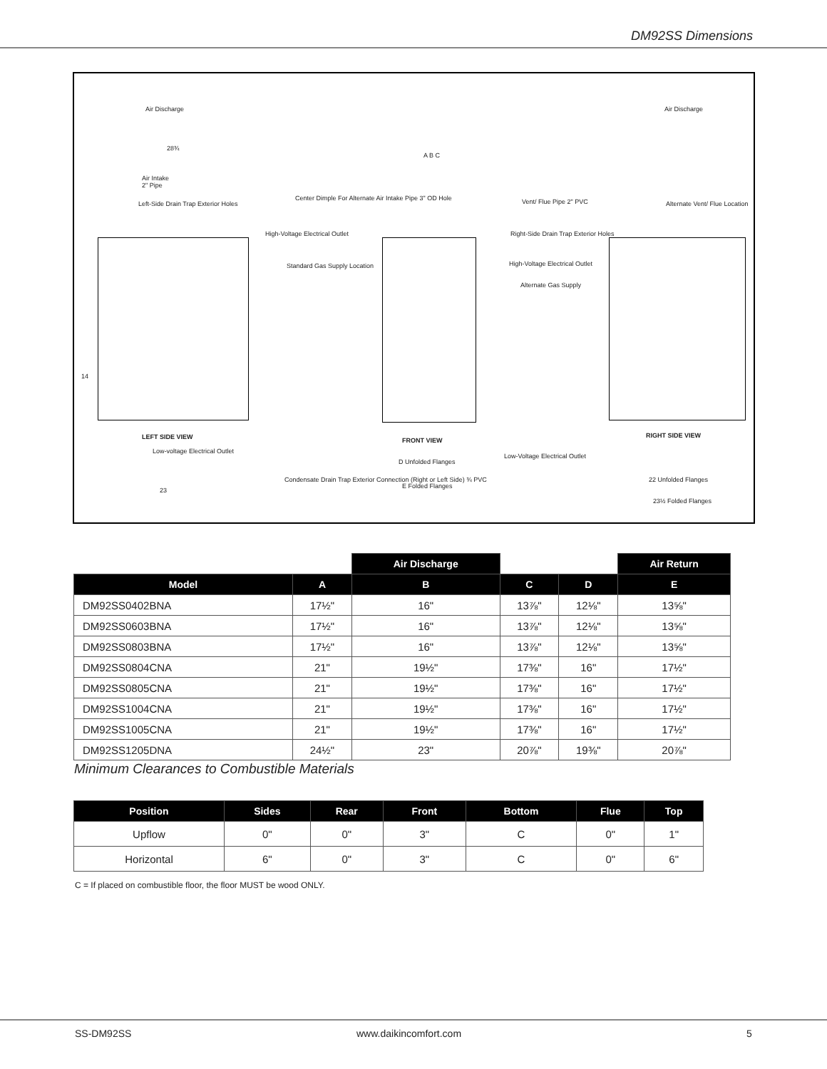DM92SS Dimensions
Air Discharge Air Discharge
28¾
Air Intake
2" Pipe
Left-Side Drain Trap Exterior Holes
Center Dimple For Alternate Air Intake Pipe 3" OD Hole
High-Voltage Electrical Outlet
Standard Gas Supply Location
A B C
Vent/ Flue Pipe 2" PVC
Right-Side Drain Trap Exterior Holes
High-Voltage Electrical Outlet
Alternate Gas Supply
Alternate Vent/ Flue Location
LEFT SIDE VIEW FRONT VIEW
RIGHT SIDE VIEW
Low-voltage Electrical Outlet
Low-Voltage Electrical Outlet
Condensate Drain Trap Exterior Connection (Right or Left Side) ¾ PVC
D Unfolded Flanges
E Folded Flanges
22 Unfolded Flanges
23½ Folded Flanges
23
14
| | | Air Discharge | | | Air Return |
| Model | A | B | C | D | E |
| DM92SS0402BNA | 17½" | 16" | 13⅞" | 12⅛" | 13⅝" |
| DM92SS0603BNA | 17½" | 16" | 13⅞" | 12⅛" | 13⅝" |
| DM92SS0803BNA | 17½" | 16" | 13⅞" | 12⅛" | 13⅝" |
| DM92SS0804CNA | 21" | 19½" | 17⅜" | 16" | 17½" |
| DM92SS0805CNA | 21" | 19½" | 17⅜" | 16" | 17½" |
| DM92SS1004CNA | 21" | 19½" | 17⅜" | 16" | 17½" |
| DM92SS1005CNA | 21" | 19½" | 17⅜" | 16" | 17½" |
| DM92SS1205DNA | 24½" | 23" | 20⅞" | 19⅜" | 20⅞" |
Minimum Clearances to Combustible Materials
| Position | Sides | Rear | Front | Bottom | Flue | Top |
| --- | --- | --- | --- | --- | --- | --- |
| Upflow | 0" | 0" | 3" | C | 0" | 1" |
| Horizontal | 6" | 0" | 3" | C | 0" | 6" |
C = If placed on combustible floor, the floor MUST be wood ONLY.
SS-DM92SS www.daikincomfort.com 5